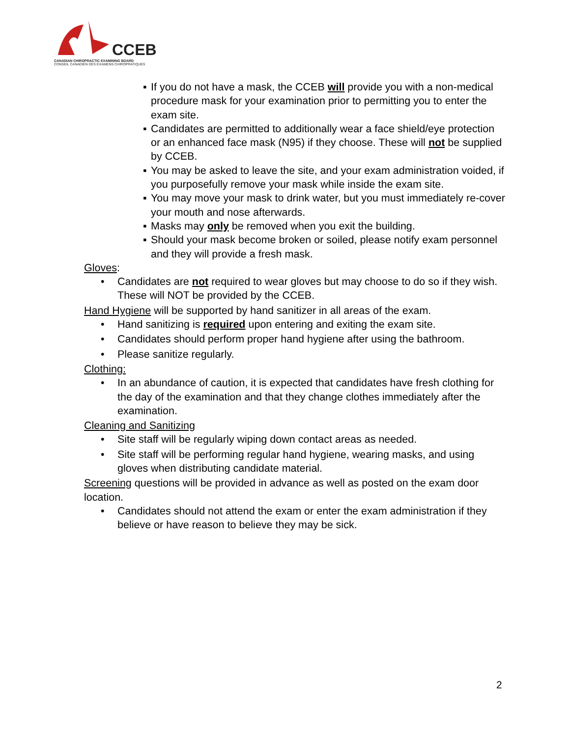CCEB
CANADIAN CHIROPRACTIC EXAMINING BOARD
CONSEIL CANADIEN DES EXAMENS CHIROPRATIQUES
▪ If you do not have a mask, the CCEB will provide you with a non-medical procedure mask for your examination prior to permitting you to enter the exam site.
▪ Candidates are permitted to additionally wear a face shield/eye protection or an enhanced face mask (N95) if they choose. These will not be supplied by CCEB.
▪ You may be asked to leave the site, and your exam administration voided, if you purposefully remove your mask while inside the exam site.
▪ You may move your mask to drink water, but you must immediately re-cover your mouth and nose afterwards.
▪ Masks may only be removed when you exit the building.
▪ Should your mask become broken or soiled, please notify exam personnel and they will provide a fresh mask.
Gloves:
• Candidates are not required to wear gloves but may choose to do so if they wish. These will NOT be provided by the CCEB.
Hand Hygiene will be supported by hand sanitizer in all areas of the exam.
• Hand sanitizing is required upon entering and exiting the exam site.
• Candidates should perform proper hand hygiene after using the bathroom.
• Please sanitize regularly.
Clothing:
• In an abundance of caution, it is expected that candidates have fresh clothing for the day of the examination and that they change clothes immediately after the examination.
Cleaning and Sanitizing
• Site staff will be regularly wiping down contact areas as needed.
• Site staff will be performing regular hand hygiene, wearing masks, and using gloves when distributing candidate material.
Screening questions will be provided in advance as well as posted on the exam door location.
• Candidates should not attend the exam or enter the exam administration if they believe or have reason to believe they may be sick.
2